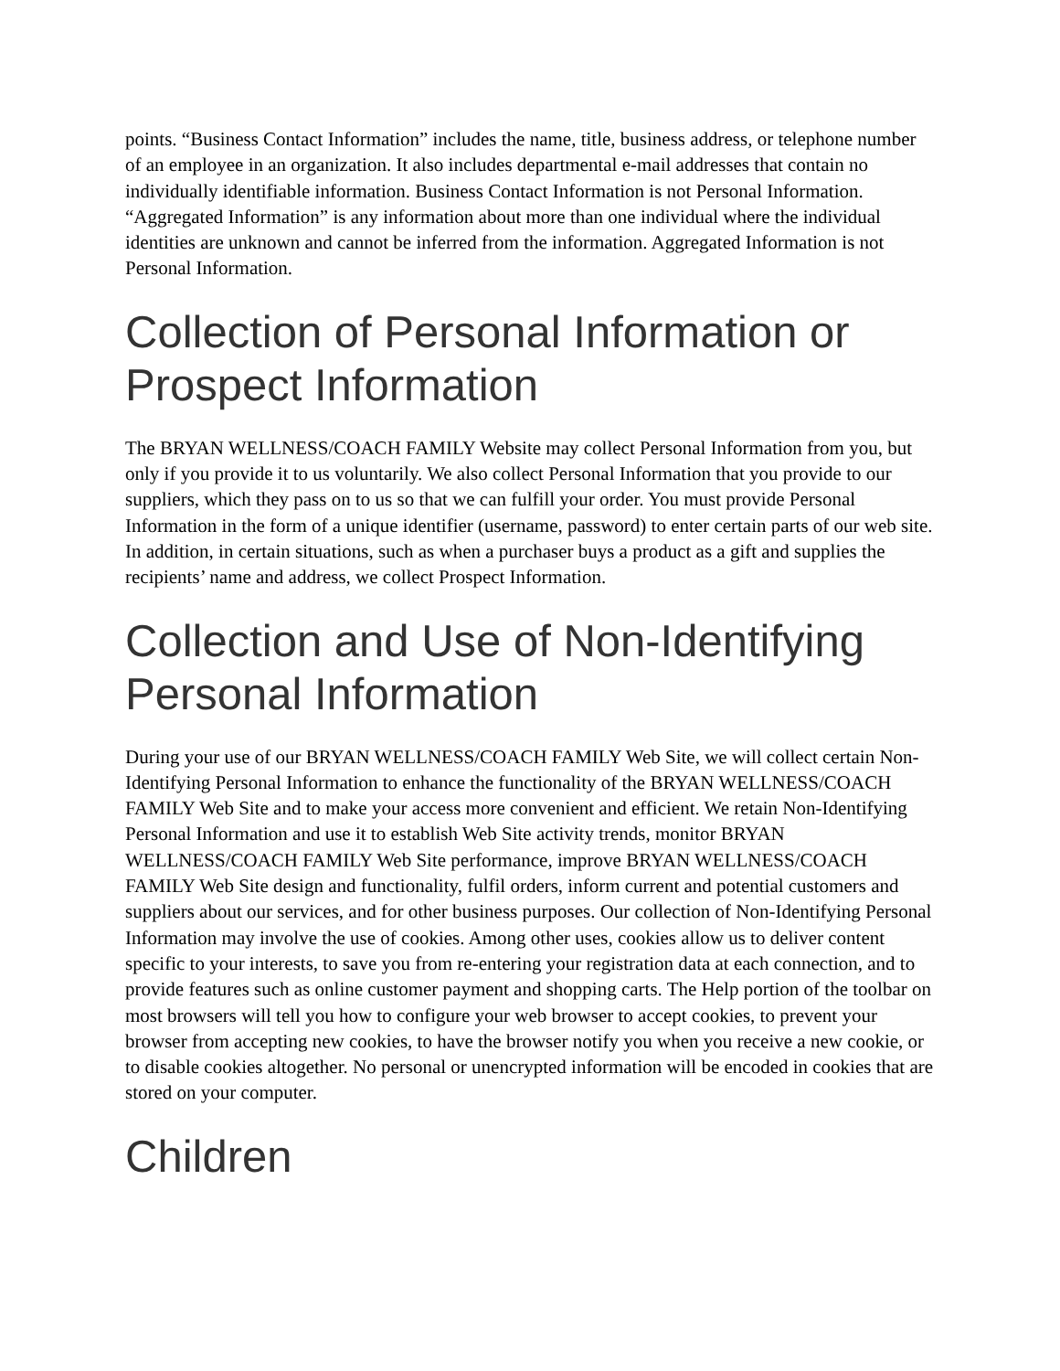points. “Business Contact Information” includes the name, title, business address, or telephone number of an employee in an organization. It also includes departmental e-mail addresses that contain no individually identifiable information. Business Contact Information is not Personal Information. “Aggregated Information” is any information about more than one individual where the individual identities are unknown and cannot be inferred from the information. Aggregated Information is not Personal Information.
Collection of Personal Information or Prospect Information
The BRYAN WELLNESS/COACH FAMILY Website may collect Personal Information from you, but only if you provide it to us voluntarily. We also collect Personal Information that you provide to our suppliers, which they pass on to us so that we can fulfill your order. You must provide Personal Information in the form of a unique identifier (username, password) to enter certain parts of our web site. In addition, in certain situations, such as when a purchaser buys a product as a gift and supplies the recipients’ name and address, we collect Prospect Information.
Collection and Use of Non-Identifying Personal Information
During your use of our BRYAN WELLNESS/COACH FAMILY Web Site, we will collect certain Non-Identifying Personal Information to enhance the functionality of the BRYAN WELLNESS/COACH FAMILY Web Site and to make your access more convenient and efficient. We retain Non-Identifying Personal Information and use it to establish Web Site activity trends, monitor BRYAN WELLNESS/COACH FAMILY Web Site performance, improve BRYAN WELLNESS/COACH FAMILY Web Site design and functionality, fulfil orders, inform current and potential customers and suppliers about our services, and for other business purposes. Our collection of Non-Identifying Personal Information may involve the use of cookies. Among other uses, cookies allow us to deliver content specific to your interests, to save you from re-entering your registration data at each connection, and to provide features such as online customer payment and shopping carts. The Help portion of the toolbar on most browsers will tell you how to configure your web browser to accept cookies, to prevent your browser from accepting new cookies, to have the browser notify you when you receive a new cookie, or to disable cookies altogether. No personal or unencrypted information will be encoded in cookies that are stored on your computer.
Children